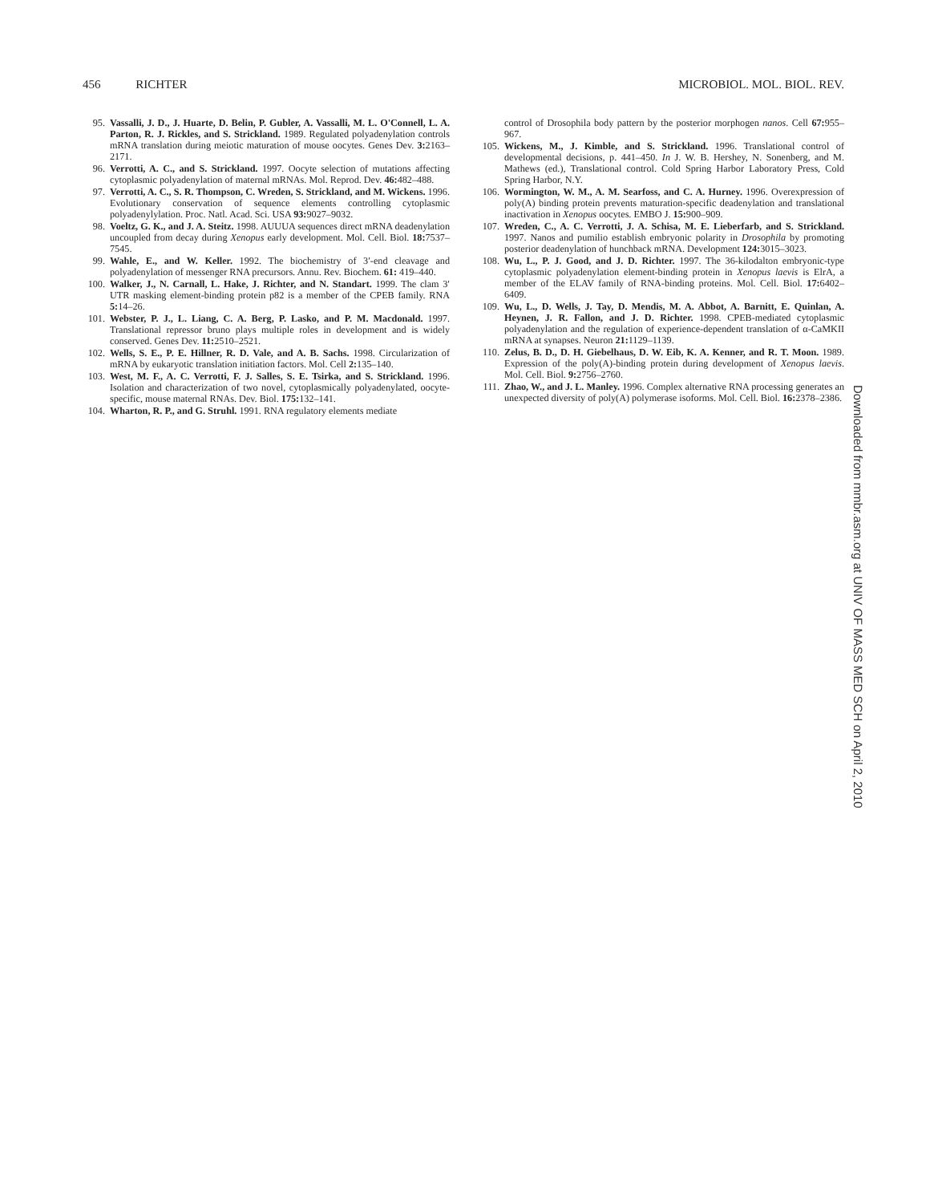456 RICHTER MICROBIOL. MOL. BIOL. REV.
95. Vassalli, J. D., J. Huarte, D. Belin, P. Gubler, A. Vassalli, M. L. O'Connell, L. A. Parton, R. J. Rickles, and S. Strickland. 1989. Regulated polyadenylation controls mRNA translation during meiotic maturation of mouse oocytes. Genes Dev. 3: 2163–2171.
96. Verrotti, A. C., and S. Strickland. 1997. Oocyte selection of mutations affecting cytoplasmic polyadenylation of maternal mRNAs. Mol. Reprod. Dev. 46: 482–488.
97. Verrotti, A. C., S. R. Thompson, C. Wreden, S. Strickland, and M. Wickens. 1996. Evolutionary conservation of sequence elements controlling cytoplasmic polyadenylylation. Proc. Natl. Acad. Sci. USA 93: 9027–9032.
98. Voeltz, G. K., and J. A. Steitz. 1998. AUUUA sequences direct mRNA deadenylation uncoupled from decay during Xenopus early development. Mol. Cell. Biol. 18: 7537–7545.
99. Wahle, E., and W. Keller. 1992. The biochemistry of 3′-end cleavage and polyadenylation of messenger RNA precursors. Annu. Rev. Biochem. 61: 419–440.
100.
Walker, J., N. Carnall, L. Hake, J. Richter, and N. Standart. 1999. The clam 3′ UTR masking element-binding protein p82 is a member of the CPEB family. RNA 5: 14–26.
101.
Webster, P. J., L. Liang, C. A. Berg, P. Lasko, and P. M. Macdonald. 1997. Translational repressor bruno plays multiple roles in development and is widely conserved. Genes Dev. 11: 2510–2521.
102.
Wells, S. E., P. E. Hillner, R. D. Vale, and A. B. Sachs. 1998. Circularization of mRNA by eukaryotic translation initiation factors. Mol. Cell 2: 135–140.
103.
West, M. F., A. C. Verrotti, F. J. Salles, S. E. Tsirka, and S. Strickland. 1996. Isolation and characterization of two novel, cytoplasmically polyadenylated, oocyte-specific, mouse maternal RNAs. Dev. Biol. 175: 132–141.
104.
Wharton, R. P., and G. Struhl. 1991. RNA regulatory elements mediate
control of Drosophila body pattern by the posterior morphogen nanos. Cell 67: 955–967.
105.
Wickens, M., J. Kimble, and S. Strickland. 1996. Translational control of developmental decisions, p. 441–450. In J. W. B. Hershey, N. Sonenberg, and M. Mathews (ed.), Translational control. Cold Spring Harbor Laboratory Press, Cold Spring Harbor, N.Y.
106.
Wormington, W. M., A. M. Searfoss, and C. A. Hurney. 1996. Overexpression of poly(A) binding protein prevents maturation-specific deadenylation and translational inactivation in Xenopus oocytes. EMBO J. 15: 900–909.
107.
Wreden, C., A. C. Verrotti, J. A. Schisa, M. E. Lieberfarb, and S. Strickland. 1997. Nanos and pumilio establish embryonic polarity in Drosophila by promoting posterior deadenylation of hunchback mRNA. Development 124: 3015–3023.
108.
Wu, L., P. J. Good, and J. D. Richter. 1997. The 36-kilodalton embryonic-type cytoplasmic polyadenylation element-binding protein in Xenopus laevis is ElrA, a member of the ELAV family of RNA-binding proteins. Mol. Cell. Biol. 17: 6402–6409.
109.
Wu, L., D. Wells, J. Tay, D. Mendis, M. A. Abbot, A. Barnitt, E. Quinlan, A. Heynen, J. R. Fallon, and J. D. Richter. 1998. CPEB-mediated cytoplasmic polyadenylation and the regulation of experience-dependent translation of α-CaMKII mRNA at synapses. Neuron 21: 1129–1139.
110.
Zelus, B. D., D. H. Giebelhaus, D. W. Eib, K. A. Kenner, and R. T. Moon. 1989. Expression of the poly(A)-binding protein during development of Xenopus laevis. Mol. Cell. Biol. 9: 2756–2760.
111.
Zhao, W., and J. L. Manley. 1996. Complex alternative RNA processing generates an unexpected diversity of poly(A) polymerase isoforms. Mol. Cell. Biol. 16: 2378–2386.
Downloaded from mmbr.asm.org at UNIV OF MASS MED SCH on April 2, 2010